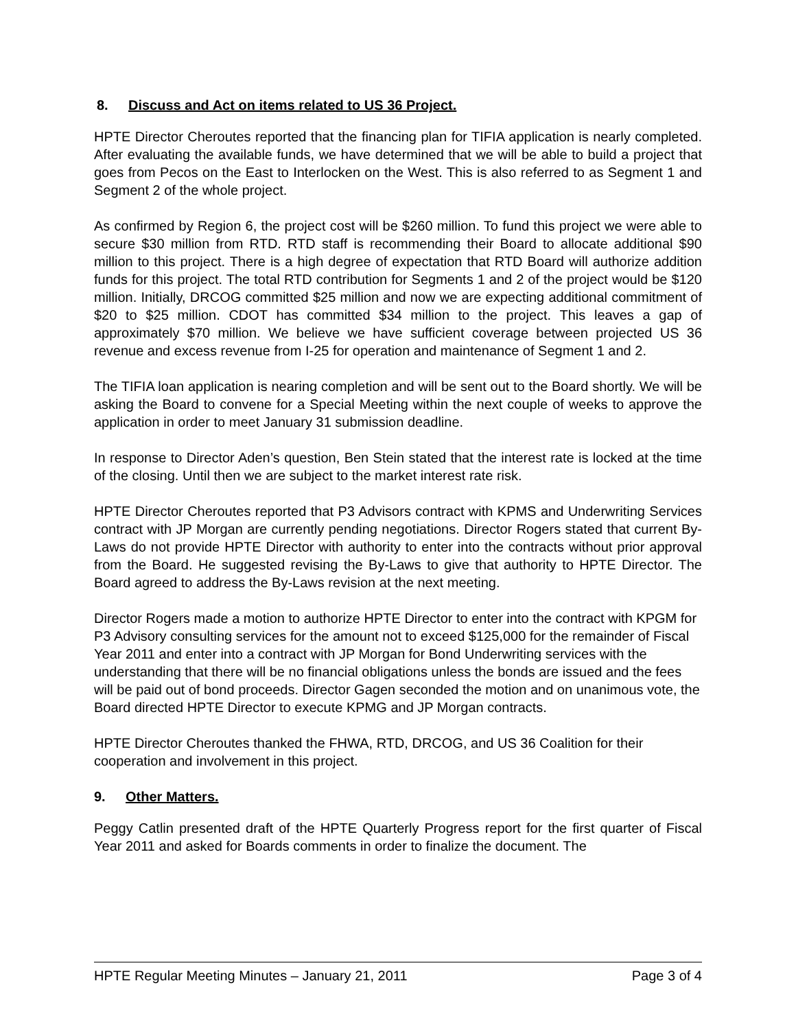8. Discuss and Act on items related to US 36 Project.
HPTE Director Cheroutes reported that the financing plan for TIFIA application is nearly completed. After evaluating the available funds, we have determined that we will be able to build a project that goes from Pecos on the East to Interlocken on the West. This is also referred to as Segment 1 and Segment 2 of the whole project.
As confirmed by Region 6, the project cost will be $260 million. To fund this project we were able to secure $30 million from RTD. RTD staff is recommending their Board to allocate additional $90 million to this project. There is a high degree of expectation that RTD Board will authorize addition funds for this project. The total RTD contribution for Segments 1 and 2 of the project would be $120 million. Initially, DRCOG committed $25 million and now we are expecting additional commitment of $20 to $25 million. CDOT has committed $34 million to the project. This leaves a gap of approximately $70 million. We believe we have sufficient coverage between projected US 36 revenue and excess revenue from I-25 for operation and maintenance of Segment 1 and 2.
The TIFIA loan application is nearing completion and will be sent out to the Board shortly. We will be asking the Board to convene for a Special Meeting within the next couple of weeks to approve the application in order to meet January 31 submission deadline.
In response to Director Aden’s question, Ben Stein stated that the interest rate is locked at the time of the closing. Until then we are subject to the market interest rate risk.
HPTE Director Cheroutes reported that P3 Advisors contract with KPMS and Underwriting Services contract with JP Morgan are currently pending negotiations. Director Rogers stated that current By-Laws do not provide HPTE Director with authority to enter into the contracts without prior approval from the Board. He suggested revising the By-Laws to give that authority to HPTE Director. The Board agreed to address the By-Laws revision at the next meeting.
Director Rogers made a motion to authorize HPTE Director to enter into the contract with KPGM for P3 Advisory consulting services for the amount not to exceed $125,000 for the remainder of Fiscal Year 2011 and enter into a contract with JP Morgan for Bond Underwriting services with the understanding that there will be no financial obligations unless the bonds are issued and the fees will be paid out of bond proceeds. Director Gagen seconded the motion and on unanimous vote, the Board directed HPTE Director to execute KPMG and JP Morgan contracts.
HPTE Director Cheroutes thanked the FHWA, RTD, DRCOG, and US 36 Coalition for their cooperation and involvement in this project.
9. Other Matters.
Peggy Catlin presented draft of the HPTE Quarterly Progress report for the first quarter of Fiscal Year 2011 and asked for Boards comments in order to finalize the document. The
HPTE Regular Meeting Minutes – January 21, 2011 Page 3 of 4